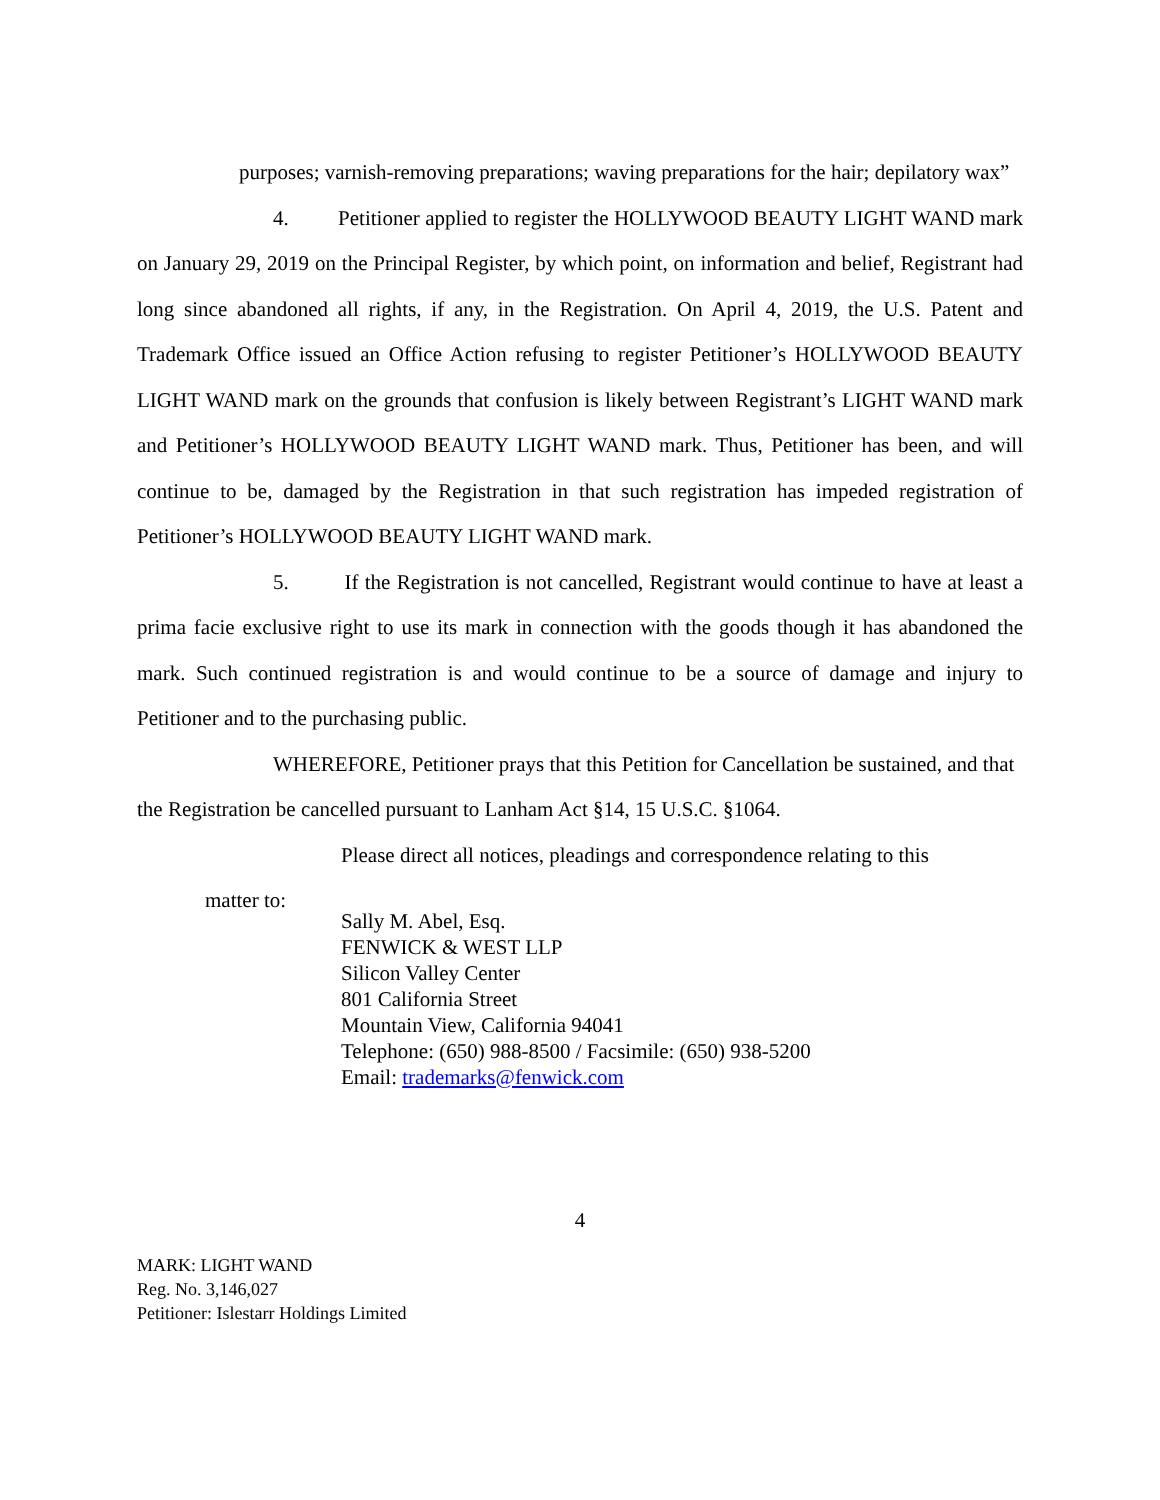purposes; varnish-removing preparations; waving preparations for the hair; depilatory wax”
4. Petitioner applied to register the HOLLYWOOD BEAUTY LIGHT WAND mark on January 29, 2019 on the Principal Register, by which point, on information and belief, Registrant had long since abandoned all rights, if any, in the Registration. On April 4, 2019, the U.S. Patent and Trademark Office issued an Office Action refusing to register Petitioner’s HOLLYWOOD BEAUTY LIGHT WAND mark on the grounds that confusion is likely between Registrant’s LIGHT WAND mark and Petitioner’s HOLLYWOOD BEAUTY LIGHT WAND mark. Thus, Petitioner has been, and will continue to be, damaged by the Registration in that such registration has impeded registration of Petitioner’s HOLLYWOOD BEAUTY LIGHT WAND mark.
5. If the Registration is not cancelled, Registrant would continue to have at least a prima facie exclusive right to use its mark in connection with the goods though it has abandoned the mark. Such continued registration is and would continue to be a source of damage and injury to Petitioner and to the purchasing public.
WHEREFORE, Petitioner prays that this Petition for Cancellation be sustained, and that the Registration be cancelled pursuant to Lanham Act §14, 15 U.S.C. §1064.
Please direct all notices, pleadings and correspondence relating to this
matter to:
Sally M. Abel, Esq.
FENWICK & WEST LLP
Silicon Valley Center
801 California Street
Mountain View, California 94041
Telephone: (650) 988-8500 / Facsimile: (650) 938-5200
Email: trademarks@fenwick.com
4
MARK: LIGHT WAND
Reg. No. 3,146,027
Petitioner: Islestarr Holdings Limited